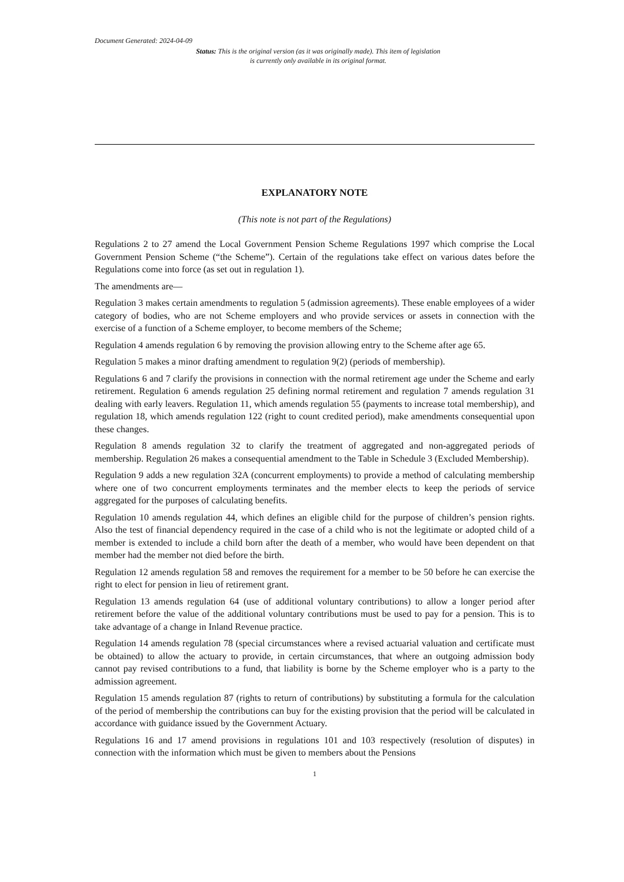Document Generated: 2024-04-09
Status: This is the original version (as it was originally made). This item of legislation is currently only available in its original format.
EXPLANATORY NOTE
(This note is not part of the Regulations)
Regulations 2 to 27 amend the Local Government Pension Scheme Regulations 1997 which comprise the Local Government Pension Scheme (“the Scheme”). Certain of the regulations take effect on various dates before the Regulations come into force (as set out in regulation 1).
The amendments are—
Regulation 3 makes certain amendments to regulation 5 (admission agreements). These enable employees of a wider category of bodies, who are not Scheme employers and who provide services or assets in connection with the exercise of a function of a Scheme employer, to become members of the Scheme;
Regulation 4 amends regulation 6 by removing the provision allowing entry to the Scheme after age 65.
Regulation 5 makes a minor drafting amendment to regulation 9(2) (periods of membership).
Regulations 6 and 7 clarify the provisions in connection with the normal retirement age under the Scheme and early retirement. Regulation 6 amends regulation 25 defining normal retirement and regulation 7 amends regulation 31 dealing with early leavers. Regulation 11, which amends regulation 55 (payments to increase total membership), and regulation 18, which amends regulation 122 (right to count credited period), make amendments consequential upon these changes.
Regulation 8 amends regulation 32 to clarify the treatment of aggregated and non-aggregated periods of membership. Regulation 26 makes a consequential amendment to the Table in Schedule 3 (Excluded Membership).
Regulation 9 adds a new regulation 32A (concurrent employments) to provide a method of calculating membership where one of two concurrent employments terminates and the member elects to keep the periods of service aggregated for the purposes of calculating benefits.
Regulation 10 amends regulation 44, which defines an eligible child for the purpose of children’s pension rights. Also the test of financial dependency required in the case of a child who is not the legitimate or adopted child of a member is extended to include a child born after the death of a member, who would have been dependent on that member had the member not died before the birth.
Regulation 12 amends regulation 58 and removes the requirement for a member to be 50 before he can exercise the right to elect for pension in lieu of retirement grant.
Regulation 13 amends regulation 64 (use of additional voluntary contributions) to allow a longer period after retirement before the value of the additional voluntary contributions must be used to pay for a pension. This is to take advantage of a change in Inland Revenue practice.
Regulation 14 amends regulation 78 (special circumstances where a revised actuarial valuation and certificate must be obtained) to allow the actuary to provide, in certain circumstances, that where an outgoing admission body cannot pay revised contributions to a fund, that liability is borne by the Scheme employer who is a party to the admission agreement.
Regulation 15 amends regulation 87 (rights to return of contributions) by substituting a formula for the calculation of the period of membership the contributions can buy for the existing provision that the period will be calculated in accordance with guidance issued by the Government Actuary.
Regulations 16 and 17 amend provisions in regulations 101 and 103 respectively (resolution of disputes) in connection with the information which must be given to members about the Pensions
1